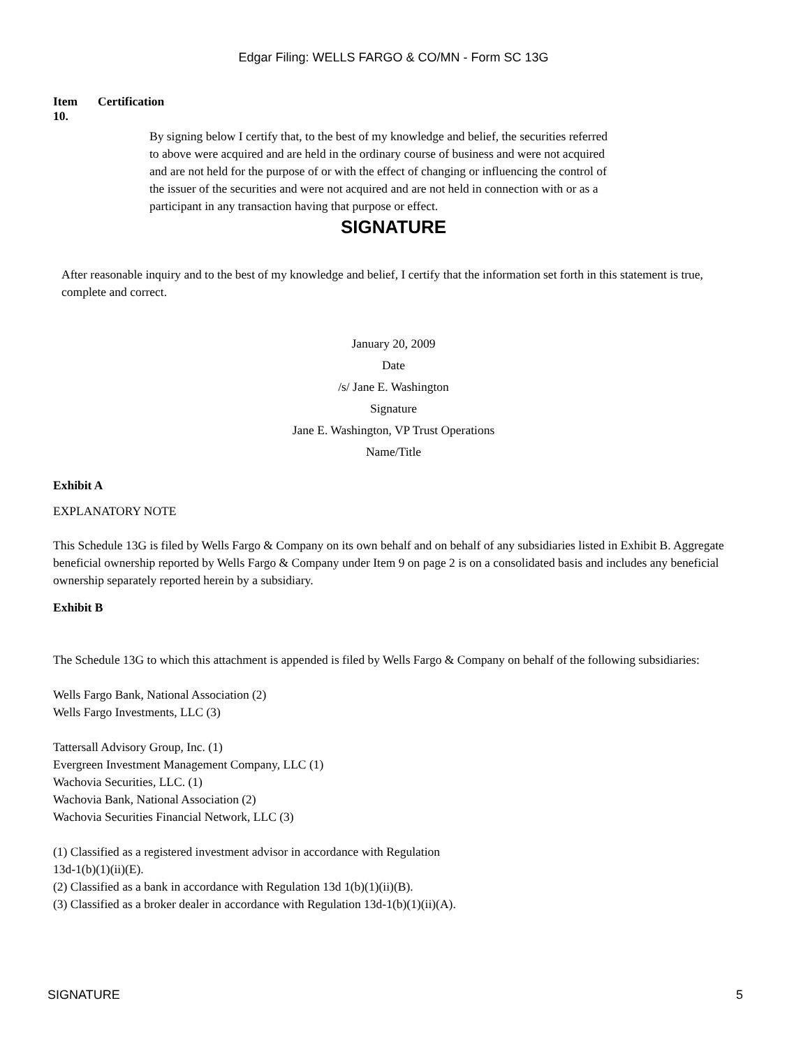Edgar Filing: WELLS FARGO & CO/MN - Form SC 13G
Item
10.
Certification
By signing below I certify that, to the best of my knowledge and belief, the securities referred to above were acquired and are held in the ordinary course of business and were not acquired and are not held for the purpose of or with the effect of changing or influencing the control of the issuer of the securities and were not acquired and are not held in connection with or as a participant in any transaction having that purpose or effect.
SIGNATURE
After reasonable inquiry and to the best of my knowledge and belief, I certify that the information set forth in this statement is true, complete and correct.
January 20, 2009
Date
/s/ Jane E. Washington
Signature
Jane E. Washington, VP Trust Operations
Name/Title
Exhibit A
EXPLANATORY NOTE
This Schedule 13G is filed by Wells Fargo & Company on its own behalf and on behalf of any subsidiaries listed in Exhibit B. Aggregate beneficial ownership reported by Wells Fargo & Company under Item 9 on page 2 is on a consolidated basis and includes any beneficial ownership separately reported herein by a subsidiary.
Exhibit B
The Schedule 13G to which this attachment is appended is filed by Wells Fargo & Company on behalf of the following subsidiaries:
Wells Fargo Bank, National Association (2)
Wells Fargo Investments, LLC (3)
Tattersall Advisory Group, Inc. (1)
Evergreen Investment Management Company, LLC (1)
Wachovia Securities, LLC. (1)
Wachovia Bank, National Association (2)
Wachovia Securities Financial Network, LLC (3)
(1) Classified as a registered investment advisor in accordance with Regulation
13d-1(b)(1)(ii)(E).
(2) Classified as a bank in accordance with Regulation 13d 1(b)(1)(ii)(B).
(3) Classified as a broker dealer in accordance with Regulation 13d-1(b)(1)(ii)(A).
SIGNATURE 5